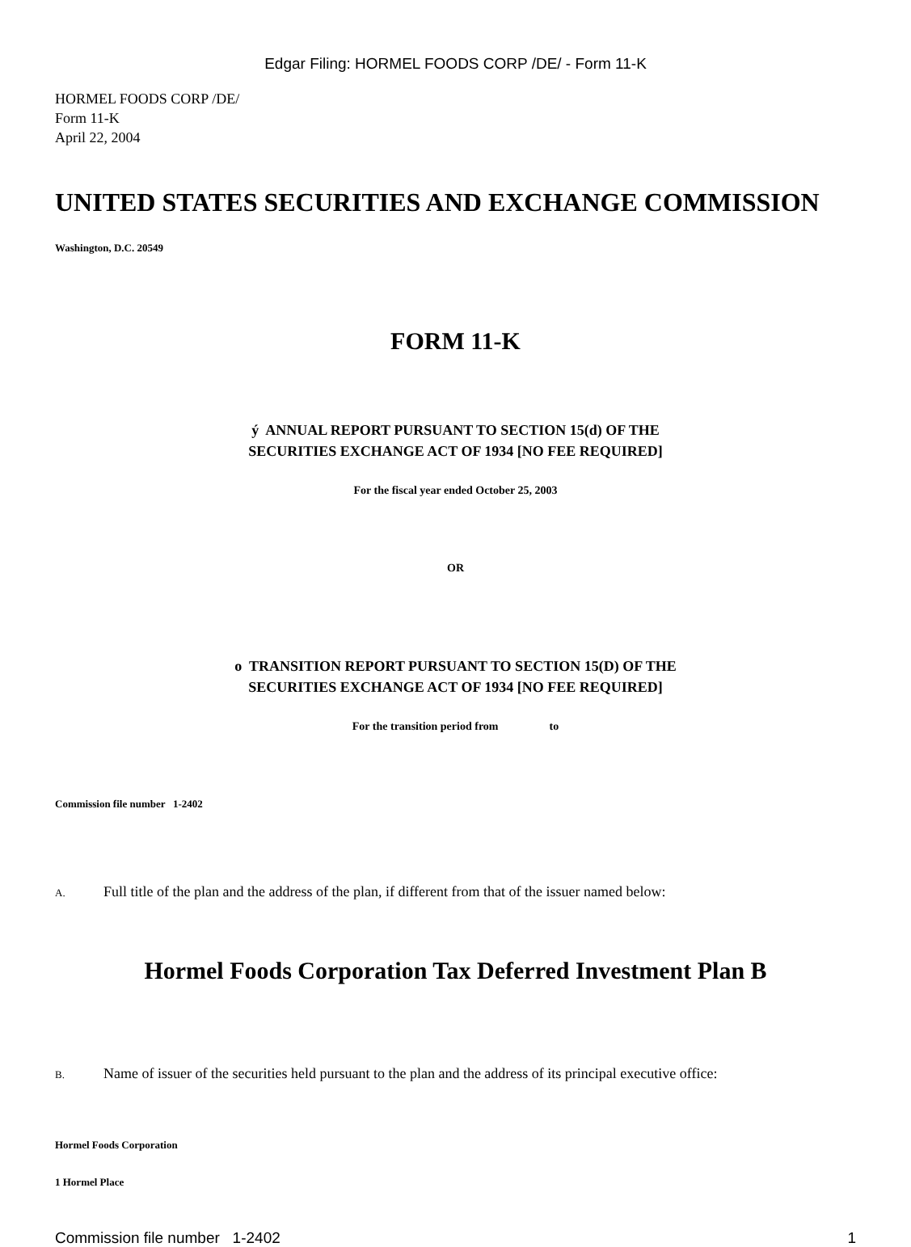Edgar Filing: HORMEL FOODS CORP /DE/ - Form 11-K
HORMEL FOODS CORP /DE/
Form 11-K
April 22, 2004
UNITED STATES SECURITIES AND EXCHANGE COMMISSION
Washington, D.C. 20549
FORM 11-K
ý ANNUAL REPORT PURSUANT TO SECTION 15(d) OF THE
SECURITIES EXCHANGE ACT OF 1934 [NO FEE REQUIRED]
For the fiscal year ended October 25, 2003
OR
o TRANSITION REPORT PURSUANT TO SECTION 15(D) OF THE
SECURITIES EXCHANGE ACT OF 1934 [NO FEE REQUIRED]
For the transition period from to
Commission file number 1-2402
A. Full title of the plan and the address of the plan, if different from that of the issuer named below:
Hormel Foods Corporation Tax Deferred Investment Plan B
B. Name of issuer of the securities held pursuant to the plan and the address of its principal executive office:
Hormel Foods Corporation
1 Hormel Place
Commission file number 1-2402 1